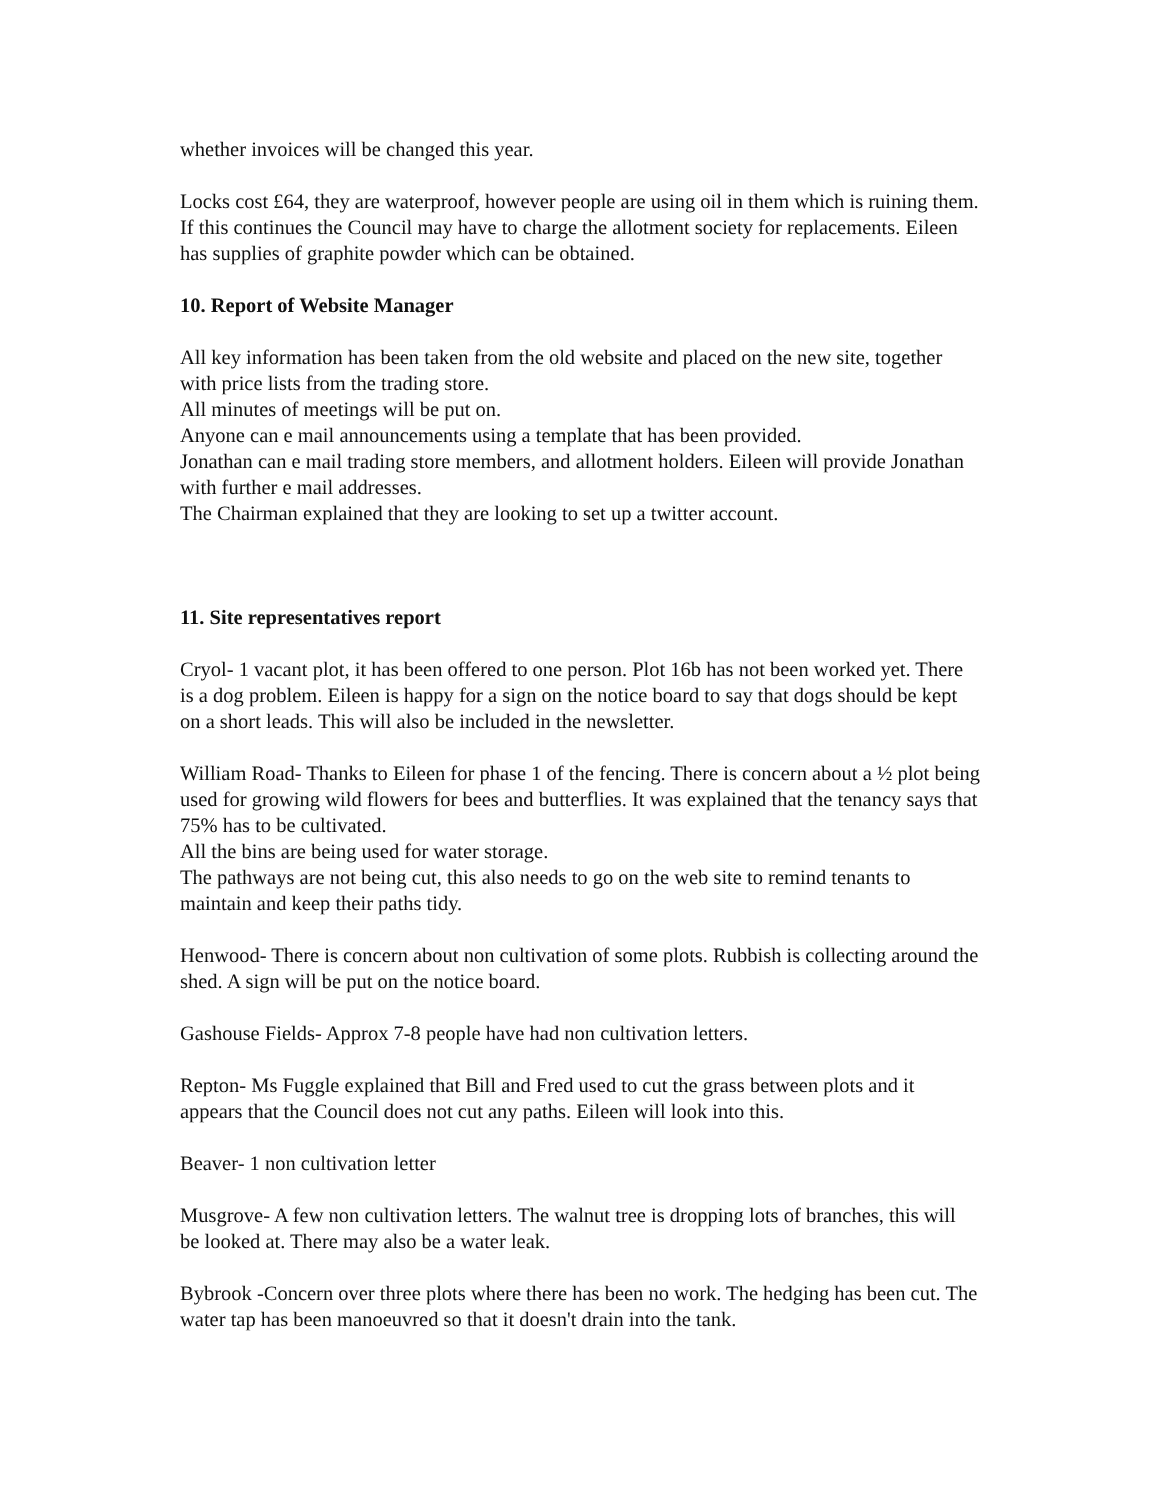whether invoices will be changed this year.
Locks cost £64, they are waterproof, however people are using oil in them which is ruining them. If this continues the Council may have to charge the allotment society for replacements. Eileen has supplies of graphite powder which can be obtained.
10. Report of Website Manager
All key information has been taken from the old website and placed on the new site, together with price lists from the trading store.
All minutes of meetings will be put on.
Anyone can e mail announcements using a template that has been provided.
Jonathan can e mail trading store members, and allotment holders. Eileen will provide Jonathan with further e mail addresses.
The Chairman explained that they are looking to set up a twitter account.
11. Site representatives report
Cryol- 1 vacant plot, it has been offered to one person. Plot 16b has not been worked yet. There is a dog problem. Eileen is happy for a sign on the notice board to say that dogs should be kept on a short leads. This will also be included in the newsletter.
William Road- Thanks to Eileen for phase 1 of the fencing. There is concern about a ½ plot being used for growing wild flowers for bees and butterflies. It was explained that the tenancy says that 75% has to be cultivated.
All the bins are being used for water storage.
The pathways are not being cut, this also needs to go on the web site to remind tenants to maintain and keep their paths tidy.
Henwood- There is concern about non cultivation of some plots. Rubbish is collecting around the shed. A sign will be put on the notice board.
Gashouse Fields- Approx 7-8 people have had non cultivation letters.
Repton- Ms Fuggle explained that Bill and Fred used to cut the grass between plots and it appears that the Council does not cut any paths. Eileen will look into this.
Beaver- 1 non cultivation letter
Musgrove- A few non cultivation letters. The walnut tree is dropping lots of branches, this will be looked at. There may also be a water leak.
Bybrook -Concern over three plots where there has been no work. The hedging has been cut. The water tap has been manoeuvred so that it doesn't drain into the tank.